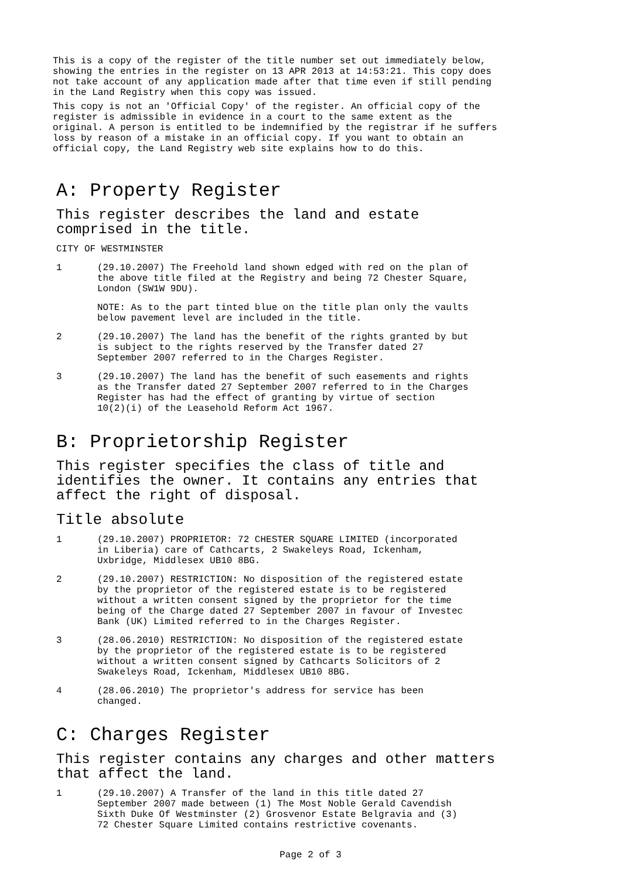This is a copy of the register of the title number set out immediately below,
showing the entries in the register on 13 APR 2013 at 14:53:21. This copy does
not take account of any application made after that time even if still pending
in the Land Registry when this copy was issued.
This copy is not an 'Official Copy' of the register. An official copy of the
register is admissible in evidence in a court to the same extent as the
original. A person is entitled to be indemnified by the registrar if he suffers
loss by reason of a mistake in an official copy. If you want to obtain an
official copy, the Land Registry web site explains how to do this.
A: Property Register
This register describes the land and estate
comprised in the title.
CITY OF WESTMINSTER
1 (29.10.2007) The Freehold land shown edged with red on the plan of
the above title filed at the Registry and being 72 Chester Square,
London (SW1W 9DU).
NOTE: As to the part tinted blue on the title plan only the vaults
below pavement level are included in the title.
2 (29.10.2007) The land has the benefit of the rights granted by but
is subject to the rights reserved by the Transfer dated 27
September 2007 referred to in the Charges Register.
3 (29.10.2007) The land has the benefit of such easements and rights
as the Transfer dated 27 September 2007 referred to in the Charges
Register has had the effect of granting by virtue of section
10(2)(i) of the Leasehold Reform Act 1967.
B: Proprietorship Register
This register specifies the class of title and
identifies the owner. It contains any entries that
affect the right of disposal.
Title absolute
1 (29.10.2007) PROPRIETOR: 72 CHESTER SQUARE LIMITED (incorporated
in Liberia) care of Cathcarts, 2 Swakeleys Road, Ickenham,
Uxbridge, Middlesex UB10 8BG.
2 (29.10.2007) RESTRICTION: No disposition of the registered estate
by the proprietor of the registered estate is to be registered
without a written consent signed by the proprietor for the time
being of the Charge dated 27 September 2007 in favour of Investec
Bank (UK) Limited referred to in the Charges Register.
3 (28.06.2010) RESTRICTION: No disposition of the registered estate
by the proprietor of the registered estate is to be registered
without a written consent signed by Cathcarts Solicitors of 2
Swakeleys Road, Ickenham, Middlesex UB10 8BG.
4 (28.06.2010) The proprietor's address for service has been
changed.
C: Charges Register
This register contains any charges and other matters
that affect the land.
1 (29.10.2007) A Transfer of the land in this title dated 27
September 2007 made between (1) The Most Noble Gerald Cavendish
Sixth Duke Of Westminster (2) Grosvenor Estate Belgravia and (3)
72 Chester Square Limited contains restrictive covenants.
Page 2 of 3